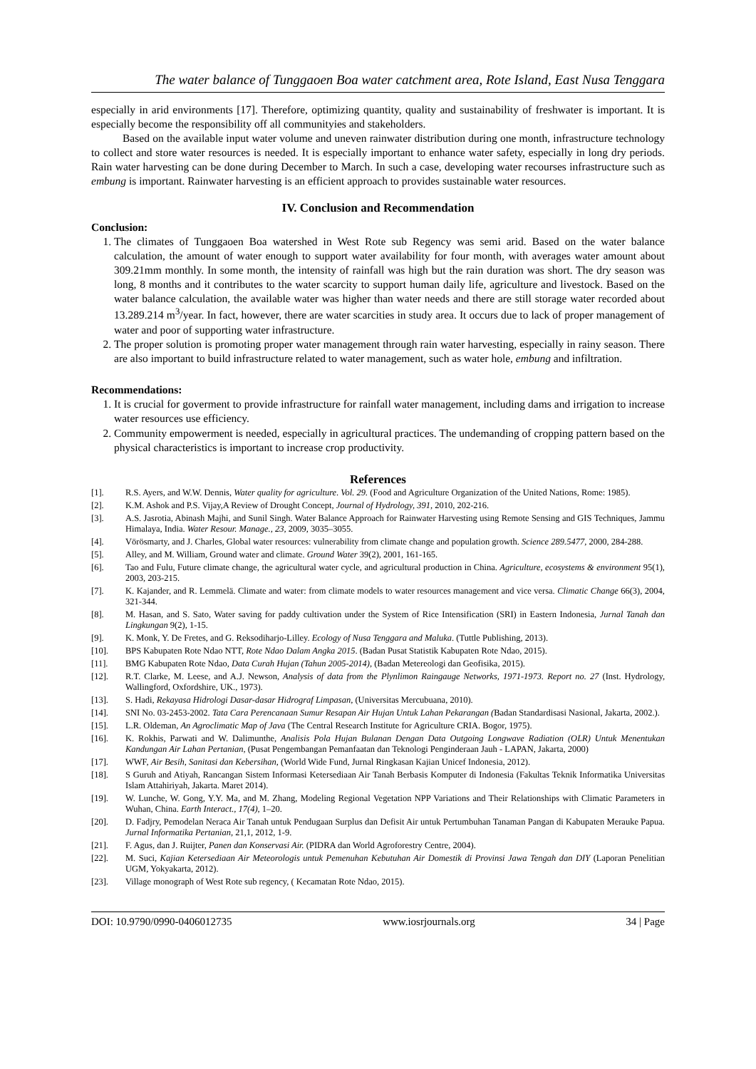The water balance of Tunggaoen Boa water catchment area, Rote Island, East Nusa Tenggara
especially in arid environments [17]. Therefore, optimizing quantity, quality and sustainability of freshwater is important. It is especially become the responsibility off all communityies and stakeholders.
Based on the available input water volume and uneven rainwater distribution during one month, infrastructure technology to collect and store water resources is needed. It is especially important to enhance water safety, especially in long dry periods. Rain water harvesting can be done during December to March. In such a case, developing water recourses infrastructure such as embung is important. Rainwater harvesting is an efficient approach to provides sustainable water resources.
IV. Conclusion and Recommendation
Conclusion:
1. The climates of Tunggaoen Boa watershed in West Rote sub Regency was semi arid. Based on the water balance calculation, the amount of water enough to support water availability for four month, with averages water amount about 309.21mm monthly. In some month, the intensity of rainfall was high but the rain duration was short. The dry season was long, 8 months and it contributes to the water scarcity to support human daily life, agriculture and livestock. Based on the water balance calculation, the available water was higher than water needs and there are still storage water recorded about 13.289.214 m<sup>3</sup>/year. In fact, however, there are water scarcities in study area. It occurs due to lack of proper management of water and poor of supporting water infrastructure.
2. The proper solution is promoting proper water management through rain water harvesting, especially in rainy season. There are also important to build infrastructure related to water management, such as water hole, embung and infiltration.
Recommendations:
1. It is crucial for goverment to provide infrastructure for rainfall water management, including dams and irrigation to increase water resources use efficiency.
2. Community empowerment is needed, especially in agricultural practices. The undemanding of cropping pattern based on the physical characteristics is important to increase crop productivity.
References
[1]. R.S. Ayers, and W.W. Dennis, Water quality for agriculture. Vol. 29. (Food and Agriculture Organization of the United Nations, Rome: 1985).
[2]. K.M. Ashok and P.S. Vijay,A Review of Drought Concept, Journal of Hydrology, 391, 2010, 202-216.
[3]. A.S. Jasrotia, Abinash Majhi, and Sunil Singh. Water Balance Approach for Rainwater Harvesting using Remote Sensing and GIS Techniques, Jammu Himalaya, India. Water Resour. Manage., 23, 2009, 3035–3055.
[4]. Vörösmarty, and J. Charles, Global water resources: vulnerability from climate change and population growth. Science 289.5477, 2000, 284-288.
[5]. Alley, and M. William, Ground water and climate. Ground Water 39(2), 2001, 161-165.
[6]. Tao and Fulu, Future climate change, the agricultural water cycle, and agricultural production in China. Agriculture, ecosystems & environment 95(1), 2003, 203-215.
[7]. K. Kajander, and R. Lemmelä. Climate and water: from climate models to water resources management and vice versa. Climatic Change 66(3), 2004, 321-344.
[8]. M. Hasan, and S. Sato, Water saving for paddy cultivation under the System of Rice Intensification (SRI) in Eastern Indonesia, Jurnal Tanah dan Lingkungan 9(2), 1-15.
[9]. K. Monk, Y. De Fretes, and G. Reksodiharjo-Lilley. Ecology of Nusa Tenggara and Maluka. (Tuttle Publishing, 2013).
[10]. BPS Kabupaten Rote Ndao NTT, Rote Ndao Dalam Angka 2015. (Badan Pusat Statistik Kabupaten Rote Ndao, 2015).
[11]. BMG Kabupaten Rote Ndao, Data Curah Hujan (Tahun 2005-2014), (Badan Metereologi dan Geofisika, 2015).
[12]. R.T. Clarke, M. Leese, and A.J. Newson, Analysis of data from the Plynlimon Raingauge Networks, 1971-1973. Report no. 27 (Inst. Hydrology, Wallingford, Oxfordshire, UK., 1973).
[13]. S. Hadi, Rekayasa Hidrologi Dasar-dasar Hidrograf Limpasan, (Universitas Mercubuana, 2010).
[14]. SNI No. 03-2453-2002. Tata Cara Perencanaan Sumur Resapan Air Hujan Untuk Lahan Pekarangan (Badan Standardisasi Nasional, Jakarta, 2002.).
[15]. L.R. Oldeman, An Agroclimatic Map of Java (The Central Research Institute for Agriculture CRIA. Bogor, 1975).
[16]. K. Rokhis, Parwati and W. Dalimunthe, Analisis Pola Hujan Bulanan Dengan Data Outgoing Longwave Radiation (OLR) Untuk Menentukan Kandungan Air Lahan Pertanian, (Pusat Pengembangan Pemanfaatan dan Teknologi Penginderaan Jauh - LAPAN, Jakarta, 2000)
[17]. WWF, Air Besih, Sanitasi dan Kebersihan, (World Wide Fund, Jurnal Ringkasan Kajian Unicef Indonesia, 2012).
[18]. S Guruh and Atiyah, Rancangan Sistem Informasi Ketersediaan Air Tanah Berbasis Komputer di Indonesia (Fakultas Teknik Informatika Universitas Islam Attahiriyah, Jakarta. Maret 2014).
[19]. W. Lunche, W. Gong, Y.Y. Ma, and M. Zhang, Modeling Regional Vegetation NPP Variations and Their Relationships with Climatic Parameters in Wuhan, China. Earth Interact., 17(4), 1–20.
[20]. D. Fadjry, Pemodelan Neraca Air Tanah untuk Pendugaan Surplus dan Defisit Air untuk Pertumbuhan Tanaman Pangan di Kabupaten Merauke Papua. Jurnal Informatika Pertanian, 21,1, 2012, 1-9.
[21]. F. Agus, dan J. Ruijter, Panen dan Konservasi Air. (PIDRA dan World Agroforestry Centre, 2004).
[22]. M. Suci, Kajian Ketersediaan Air Meteorologis untuk Pemenuhan Kebutuhan Air Domestik di Provinsi Jawa Tengah dan DIY (Laporan Penelitian UGM, Yokyakarta, 2012).
[23]. Village monograph of West Rote sub regency, ( Kecamatan Rote Ndao, 2015).
DOI: 10.9790/0990-0406012735 www.iosrjournals.org 34 | Page